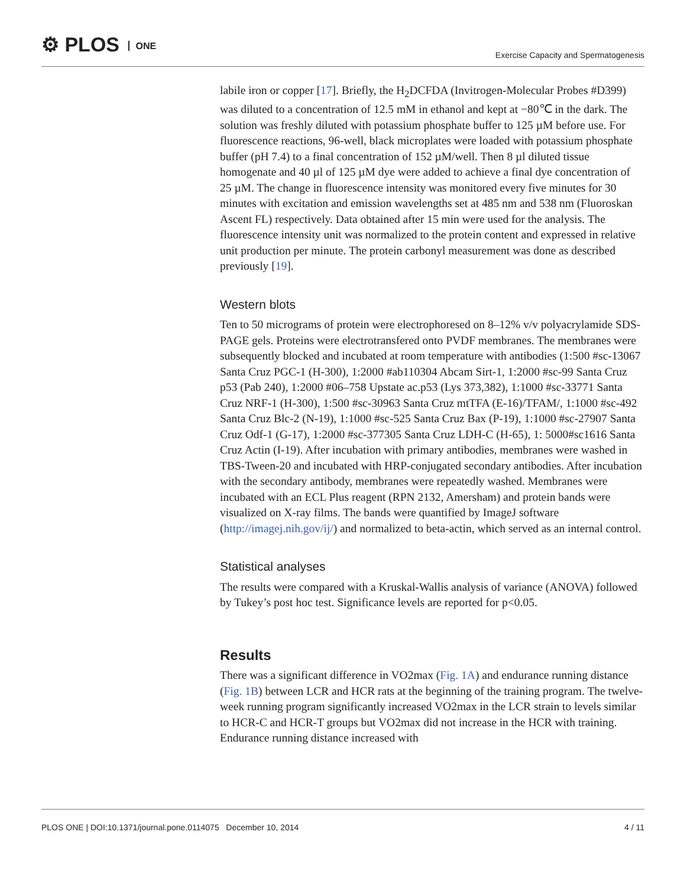⚙ PLOS ONE
Exercise Capacity and Spermatogenesis
labile iron or copper [17]. Briefly, the H<sub>2</sub>DCFDA (Invitrogen-Molecular Probes #D399) was diluted to a concentration of 12.5 mM in ethanol and kept at −80℃ in the dark. The solution was freshly diluted with potassium phosphate buffer to 125 µM before use. For fluorescence reactions, 96-well, black microplates were loaded with potassium phosphate buffer (pH 7.4) to a final concentration of 152 µM/well. Then 8 µl diluted tissue homogenate and 40 µl of 125 µM dye were added to achieve a final dye concentration of 25 µM. The change in fluorescence intensity was monitored every five minutes for 30 minutes with excitation and emission wavelengths set at 485 nm and 538 nm (Fluoroskan Ascent FL) respectively. Data obtained after 15 min were used for the analysis. The fluorescence intensity unit was normalized to the protein content and expressed in relative unit production per minute. The protein carbonyl measurement was done as described previously [19].
Western blots
Ten to 50 micrograms of protein were electrophoresed on 8–12% v/v polyacrylamide SDS-PAGE gels. Proteins were electrotransfered onto PVDF membranes. The membranes were subsequently blocked and incubated at room temperature with antibodies (1:500 #sc-13067 Santa Cruz PGC-1 (H-300), 1:2000 #ab110304 Abcam Sirt-1, 1:2000 #sc-99 Santa Cruz p53 (Pab 240), 1:2000 #06–758 Upstate ac.p53 (Lys 373,382), 1:1000 #sc-33771 Santa Cruz NRF-1 (H-300), 1:500 #sc-30963 Santa Cruz mtTFA (E-16)/TFAM/, 1:1000 #sc-492 Santa Cruz Blc-2 (N-19), 1:1000 #sc-525 Santa Cruz Bax (P-19), 1:1000 #sc-27907 Santa Cruz Odf-1 (G-17), 1:2000 #sc-377305 Santa Cruz LDH-C (H-65), 1: 5000#sc1616 Santa Cruz Actin (I-19). After incubation with primary antibodies, membranes were washed in TBS-Tween-20 and incubated with HRP-conjugated secondary antibodies. After incubation with the secondary antibody, membranes were repeatedly washed. Membranes were incubated with an ECL Plus reagent (RPN 2132, Amersham) and protein bands were visualized on X-ray films. The bands were quantified by ImageJ software (http://imagej.nih.gov/ij/) and normalized to beta-actin, which served as an internal control.
Statistical analyses
The results were compared with a Kruskal-Wallis analysis of variance (ANOVA) followed by Tukey’s post hoc test. Significance levels are reported for p<0.05.
Results
There was a significant difference in VO2max (Fig. 1A) and endurance running distance (Fig. 1B) between LCR and HCR rats at the beginning of the training program. The twelve-week running program significantly increased VO2max in the LCR strain to levels similar to HCR-C and HCR-T groups but VO2max did not increase in the HCR with training. Endurance running distance increased with
PLOS ONE | DOI:10.1371/journal.pone.0114075 December 10, 2014 4 / 11